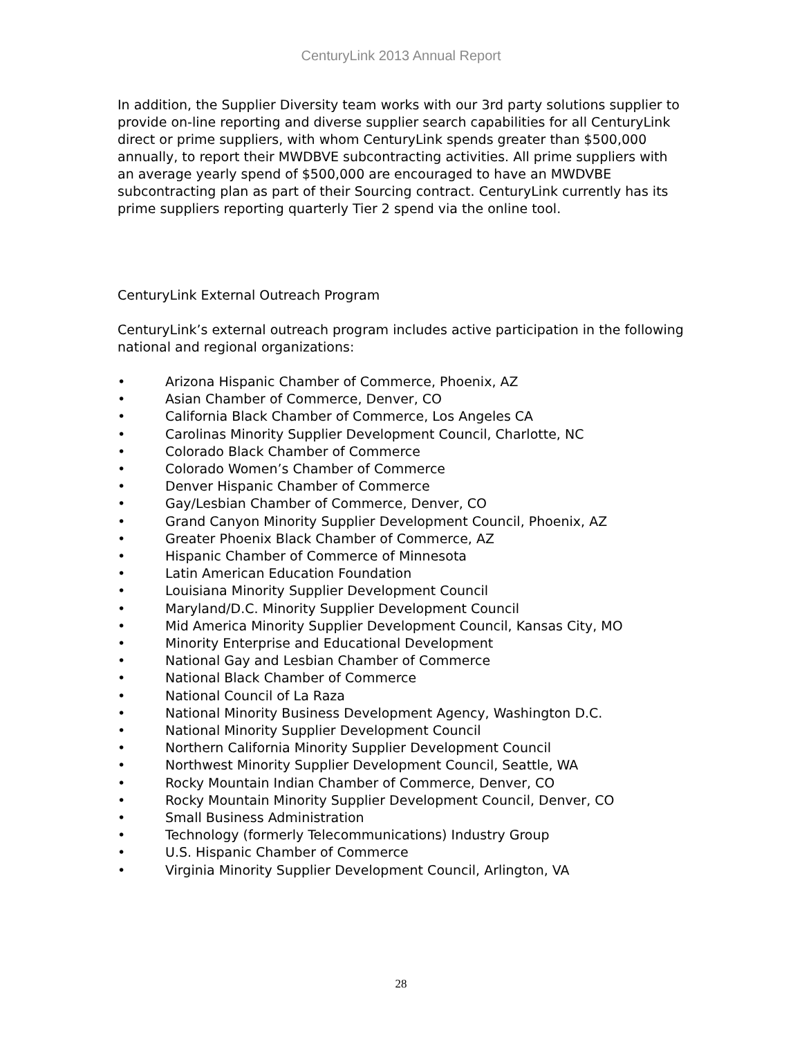CenturyLink 2013 Annual Report
In addition, the Supplier Diversity team works with our 3rd party solutions supplier to provide on-line reporting and diverse supplier search capabilities for all CenturyLink direct or prime suppliers, with whom CenturyLink spends greater than $500,000 annually, to report their MWDBVE subcontracting activities. All prime suppliers with an average yearly spend of $500,000 are encouraged to have an MWDVBE subcontracting plan as part of their Sourcing contract. CenturyLink currently has its prime suppliers reporting quarterly Tier 2 spend via the online tool.
CenturyLink External Outreach Program
CenturyLink’s external outreach program includes active participation in the following national and regional organizations:
• Arizona Hispanic Chamber of Commerce, Phoenix, AZ
• Asian Chamber of Commerce, Denver, CO
• California Black Chamber of Commerce, Los Angeles CA
• Carolinas Minority Supplier Development Council, Charlotte, NC
• Colorado Black Chamber of Commerce
• Colorado Women’s Chamber of Commerce
• Denver Hispanic Chamber of Commerce
• Gay/Lesbian Chamber of Commerce, Denver, CO
• Grand Canyon Minority Supplier Development Council, Phoenix, AZ
• Greater Phoenix Black Chamber of Commerce, AZ
• Hispanic Chamber of Commerce of Minnesota
• Latin American Education Foundation
• Louisiana Minority Supplier Development Council
• Maryland/D.C. Minority Supplier Development Council
• Mid America Minority Supplier Development Council, Kansas City, MO
• Minority Enterprise and Educational Development
• National Gay and Lesbian Chamber of Commerce
• National Black Chamber of Commerce
• National Council of La Raza
• National Minority Business Development Agency, Washington D.C.
• National Minority Supplier Development Council
• Northern California Minority Supplier Development Council
• Northwest Minority Supplier Development Council, Seattle, WA
• Rocky Mountain Indian Chamber of Commerce, Denver, CO
• Rocky Mountain Minority Supplier Development Council, Denver, CO
• Small Business Administration
• Technology (formerly Telecommunications) Industry Group
• U.S. Hispanic Chamber of Commerce
• Virginia Minority Supplier Development Council, Arlington, VA
28